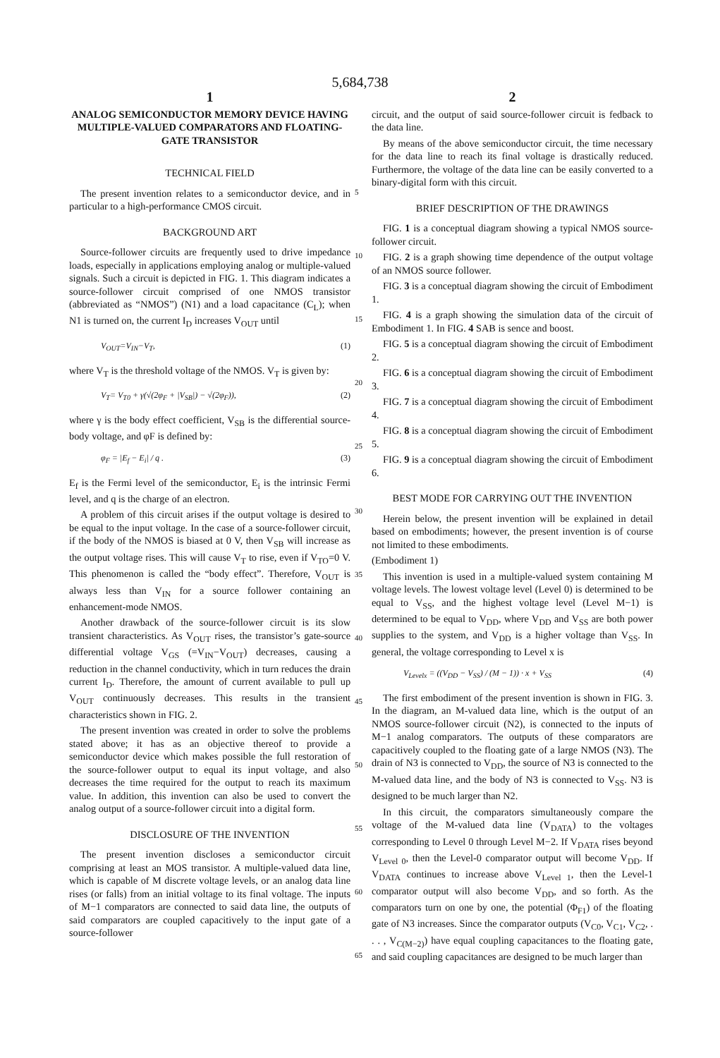5,684,738
1
ANALOG SEMICONDUCTOR MEMORY DEVICE HAVING MULTIPLE-VALUED COMPARATORS AND FLOATING-GATE TRANSISTOR
TECHNICAL FIELD
The present invention relates to a semiconductor device, and in particular to a high-performance CMOS circuit.
BACKGROUND ART
Source-follower circuits are frequently used to drive impedance loads, especially in applications employing analog or multiple-valued signals. Such a circuit is depicted in FIG. 1. This diagram indicates a source-follower circuit comprised of one NMOS transistor (abbreviated as “NMOS”) (N1) and a load capacitance (C<sub>L</sub>); when N1 is turned on, the current I<sub>D</sub> increases V<sub>OUT</sub> until
V<sub>OUT</sub>=V<sub>IN</sub>−V<sub>T</sub>, (1)
where V<sub>T</sub> is the threshold voltage of the NMOS. V<sub>T</sub> is given by:
V<sub>T</sub>= V<sub>T0</sub> + γ(√(2φ<sub>F</sub> + |V<sub>SB</sub>|) − √(2φ<sub>F</sub>)), (2)
where γ is the body effect coefficient, V<sub>SB</sub> is the differential source-body voltage, and φF is defined by:
φ<sub>F</sub> = |E<sub>f</sub> − E<sub>i</sub>| / q . (3)
E<sub>f</sub> is the Fermi level of the semiconductor, E<sub>i</sub> is the intrinsic Fermi level, and q is the charge of an electron.
A problem of this circuit arises if the output voltage is desired to be equal to the input voltage. In the case of a source-follower circuit, if the body of the NMOS is biased at 0 V, then V<sub>SB</sub> will increase as the output voltage rises. This will cause V<sub>T</sub> to rise, even if V<sub>TO</sub>=0 V. This phenomenon is called the “body effect”. Therefore, V<sub>OUT</sub> is always less than V<sub>IN</sub> for a source follower containing an enhancement-mode NMOS.
Another drawback of the source-follower circuit is its slow transient characteristics. As V<sub>OUT</sub> rises, the transistor’s gate-source differential voltage V<sub>GS</sub> (=V<sub>IN</sub>−V<sub>OUT</sub>) decreases, causing a reduction in the channel conductivity, which in turn reduces the drain current I<sub>D</sub>. Therefore, the amount of current available to pull up V<sub>OUT</sub> continuously decreases. This results in the transient characteristics shown in FIG. 2.
The present invention was created in order to solve the problems stated above; it has as an objective thereof to provide a semiconductor device which makes possible the full restoration of the source-follower output to equal its input voltage, and also decreases the time required for the output to reach its maximum value. In addition, this invention can also be used to convert the analog output of a source-follower circuit into a digital form.
DISCLOSURE OF THE INVENTION
The present invention discloses a semiconductor circuit comprising at least an MOS transistor. A multiple-valued data line, which is capable of M discrete voltage levels, or an analog data line rises (or falls) from an initial voltage to its final voltage. The inputs of M−1 comparators are connected to said data line, the outputs of said comparators are coupled capacitively to the input gate of a source-follower
5
10
15
20
25
30
35
40
45
50
55
60
65
2
circuit, and the output of said source-follower circuit is fedback to the data line.
By means of the above semiconductor circuit, the time necessary for the data line to reach its final voltage is drastically reduced. Furthermore, the voltage of the data line can be easily converted to a binary-digital form with this circuit.
BRIEF DESCRIPTION OF THE DRAWINGS
FIG. 1 is a conceptual diagram showing a typical NMOS source-follower circuit.
FIG. 2 is a graph showing time dependence of the output voltage of an NMOS source follower.
FIG. 3 is a conceptual diagram showing the circuit of Embodiment 1.
FIG. 4 is a graph showing the simulation data of the circuit of Embodiment 1. In FIG. 4 SAB is sence and boost.
FIG. 5 is a conceptual diagram showing the circuit of Embodiment 2.
FIG. 6 is a conceptual diagram showing the circuit of Embodiment 3.
FIG. 7 is a conceptual diagram showing the circuit of Embodiment 4.
FIG. 8 is a conceptual diagram showing the circuit of Embodiment 5.
FIG. 9 is a conceptual diagram showing the circuit of Embodiment 6.
BEST MODE FOR CARRYING OUT THE INVENTION
Herein below, the present invention will be explained in detail based on embodiments; however, the present invention is of course not limited to these embodiments.
(Embodiment 1)
This invention is used in a multiple-valued system containing M voltage levels. The lowest voltage level (Level 0) is determined to be equal to V<sub>SS</sub>, and the highest voltage level (Level M−1) is determined to be equal to V<sub>DD</sub>, where V<sub>DD</sub> and V<sub>SS</sub> are both power supplies to the system, and V<sub>DD</sub> is a higher voltage than V<sub>SS</sub>. In general, the voltage corresponding to Level x is
V<sub>Levelx</sub> = ((V<sub>DD</sub> − V<sub>SS</sub>) / (M − 1)) · x + V<sub>SS</sub> (4)
The first embodiment of the present invention is shown in FIG. 3. In the diagram, an M-valued data line, which is the output of an NMOS source-follower circuit (N2), is connected to the inputs of M−1 analog comparators. The outputs of these comparators are capacitively coupled to the floating gate of a large NMOS (N3). The drain of N3 is connected to V<sub>DD</sub>, the source of N3 is connected to the M-valued data line, and the body of N3 is connected to V<sub>SS</sub>. N3 is designed to be much larger than N2.
In this circuit, the comparators simultaneously compare the voltage of the M-valued data line (V<sub>DATA</sub>) to the voltages corresponding to Level 0 through Level M−2. If V<sub>DATA</sub> rises beyond V<sub>Level 0</sub>, then the Level-0 comparator output will become V<sub>DD</sub>. If V<sub>DATA</sub> continues to increase above V<sub>Level 1</sub>, then the Level-1 comparator output will also become V<sub>DD</sub>, and so forth. As the comparators turn on one by one, the potential (Φ<sub>F1</sub>) of the floating gate of N3 increases. Since the comparator outputs (V<sub>C0</sub>, V<sub>C1</sub>, V<sub>C2</sub>, . . . , V<sub>C(M−2)</sub>) have equal coupling capacitances to the floating gate, and said coupling capacitances are designed to be much larger than